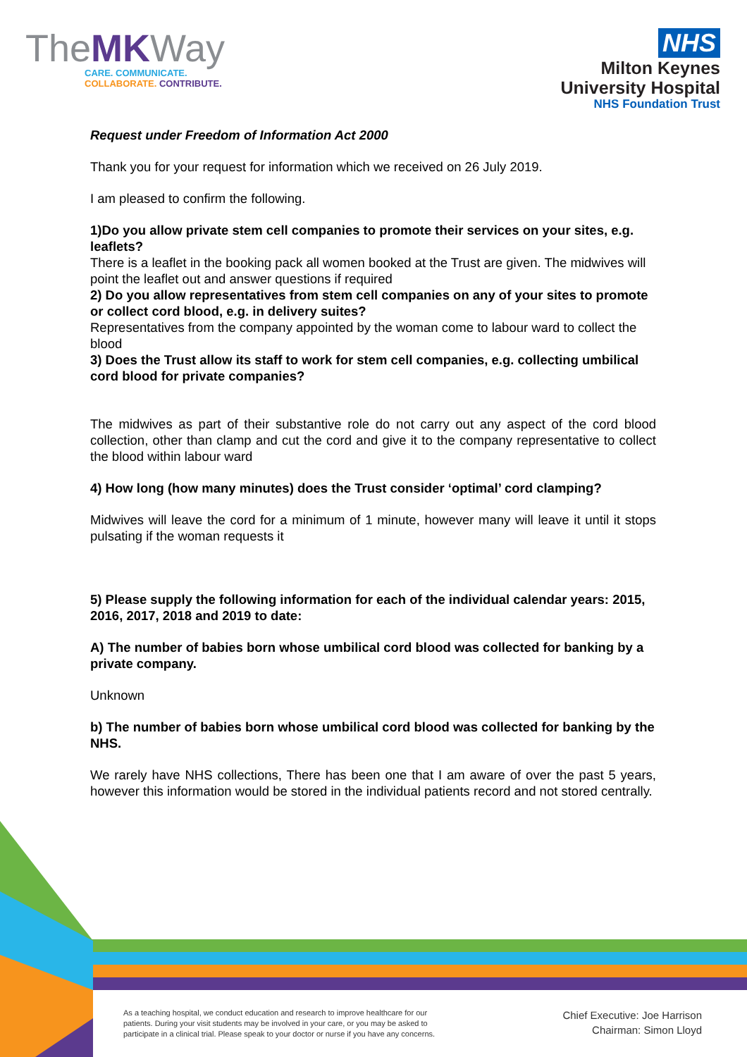TheMKWay
CARE. COMMUNICATE.
COLLABORATE. CONTRIBUTE.
NHS
Milton Keynes
University Hospital
NHS Foundation Trust
Request under Freedom of Information Act 2000
Thank you for your request for information which we received on 26 July 2019.
I am pleased to confirm the following.
1)Do you allow private stem cell companies to promote their services on your sites, e.g. leaflets?
There is a leaflet in the booking pack all women booked at the Trust are given. The midwives will point the leaflet out and answer questions if required
2) Do you allow representatives from stem cell companies on any of your sites to promote or collect cord blood, e.g. in delivery suites?
Representatives from the company appointed by the woman come to labour ward to collect the blood
3) Does the Trust allow its staff to work for stem cell companies, e.g. collecting umbilical cord blood for private companies?
The midwives as part of their substantive role do not carry out any aspect of the cord blood collection, other than clamp and cut the cord and give it to the company representative to collect the blood within labour ward
4) How long (how many minutes) does the Trust consider ‘optimal’ cord clamping?
Midwives will leave the cord for a minimum of 1 minute, however many will leave it until it stops pulsating if the woman requests it
5) Please supply the following information for each of the individual calendar years: 2015, 2016, 2017, 2018 and 2019 to date:
A) The number of babies born whose umbilical cord blood was collected for banking by a private company.
Unknown
b) The number of babies born whose umbilical cord blood was collected for banking by the NHS.
We rarely have NHS collections, There has been one that I am aware of over the past 5 years, however this information would be stored in the individual patients record and not stored centrally.
As a teaching hospital, we conduct education and research to improve healthcare for our patients. During your visit students may be involved in your care, or you may be asked to participate in a clinical trial. Please speak to your doctor or nurse if you have any concerns.
Chief Executive: Joe Harrison
Chairman: Simon Lloyd